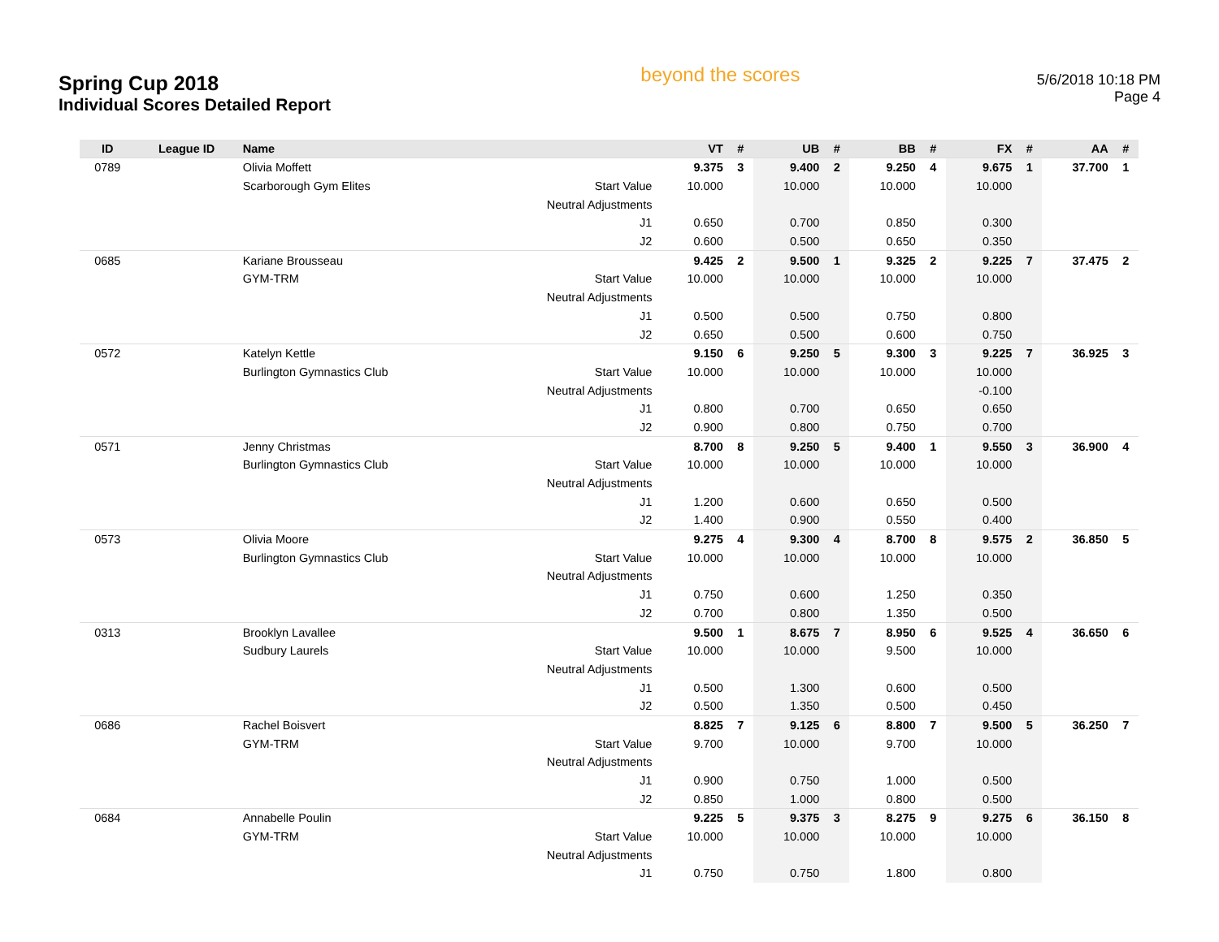Spring Cup 2018
Individual Scores Detailed Report
beyond the scores
5/6/2018 10:18 PM
Page 4
| ID | League ID | Name | | VT | # | UB | # | BB | # | FX | # | AA | # |
| --- | --- | --- | --- | --- | --- | --- | --- | --- | --- | --- | --- | --- | --- |
| 0789 | | Olivia Moffett | | 9.375 | 3 | 9.400 | 2 | 9.250 | 4 | 9.675 | 1 | 37.700 | 1 |
| | | Scarborough Gym Elites | Start Value | 10.000 | | 10.000 | | 10.000 | | 10.000 | | | |
| | | | Neutral Adjustments | | | | | | | | | | |
| | | | J1 | 0.650 | | 0.700 | | 0.850 | | 0.300 | | | |
| | | | J2 | 0.600 | | 0.500 | | 0.650 | | 0.350 | | | |
| 0685 | | Kariane Brousseau | | 9.425 | 2 | 9.500 | 1 | 9.325 | 2 | 9.225 | 7 | 37.475 | 2 |
| | | GYM-TRM | Start Value | 10.000 | | 10.000 | | 10.000 | | 10.000 | | | |
| | | | Neutral Adjustments | | | | | | | | | | |
| | | | J1 | 0.500 | | 0.500 | | 0.750 | | 0.800 | | | |
| | | | J2 | 0.650 | | 0.500 | | 0.600 | | 0.750 | | | |
| 0572 | | Katelyn Kettle | | 9.150 | 6 | 9.250 | 5 | 9.300 | 3 | 9.225 | 7 | 36.925 | 3 |
| | | Burlington Gymnastics Club | Start Value | 10.000 | | 10.000 | | 10.000 | | 10.000 | | | |
| | | | Neutral Adjustments | | | | | | | -0.100 | | | |
| | | | J1 | 0.800 | | 0.700 | | 0.650 | | 0.650 | | | |
| | | | J2 | 0.900 | | 0.800 | | 0.750 | | 0.700 | | | |
| 0571 | | Jenny Christmas | | 8.700 | 8 | 9.250 | 5 | 9.400 | 1 | 9.550 | 3 | 36.900 | 4 |
| | | Burlington Gymnastics Club | Start Value | 10.000 | | 10.000 | | 10.000 | | 10.000 | | | |
| | | | Neutral Adjustments | | | | | | | | | | |
| | | | J1 | 1.200 | | 0.600 | | 0.650 | | 0.500 | | | |
| | | | J2 | 1.400 | | 0.900 | | 0.550 | | 0.400 | | | |
| 0573 | | Olivia Moore | | 9.275 | 4 | 9.300 | 4 | 8.700 | 8 | 9.575 | 2 | 36.850 | 5 |
| | | Burlington Gymnastics Club | Start Value | 10.000 | | 10.000 | | 10.000 | | 10.000 | | | |
| | | | Neutral Adjustments | | | | | | | | | | |
| | | | J1 | 0.750 | | 0.600 | | 1.250 | | 0.350 | | | |
| | | | J2 | 0.700 | | 0.800 | | 1.350 | | 0.500 | | | |
| 0313 | | Brooklyn Lavallee | | 9.500 | 1 | 8.675 | 7 | 8.950 | 6 | 9.525 | 4 | 36.650 | 6 |
| | | Sudbury Laurels | Start Value | 10.000 | | 10.000 | | 9.500 | | 10.000 | | | |
| | | | Neutral Adjustments | | | | | | | | | | |
| | | | J1 | 0.500 | | 1.300 | | 0.600 | | 0.500 | | | |
| | | | J2 | 0.500 | | 1.350 | | 0.500 | | 0.450 | | | |
| 0686 | | Rachel Boisvert | | 8.825 | 7 | 9.125 | 6 | 8.800 | 7 | 9.500 | 5 | 36.250 | 7 |
| | | GYM-TRM | Start Value | 9.700 | | 10.000 | | 9.700 | | 10.000 | | | |
| | | | Neutral Adjustments | | | | | | | | | | |
| | | | J1 | 0.900 | | 0.750 | | 1.000 | | 0.500 | | | |
| | | | J2 | 0.850 | | 1.000 | | 0.800 | | 0.500 | | | |
| 0684 | | Annabelle Poulin | | 9.225 | 5 | 9.375 | 3 | 8.275 | 9 | 9.275 | 6 | 36.150 | 8 |
| | | GYM-TRM | Start Value | 10.000 | | 10.000 | | 10.000 | | 10.000 | | | |
| | | | Neutral Adjustments | | | | | | | | | | |
| | | | J1 | 0.750 | | 0.750 | | 1.800 | | 0.800 | | | |